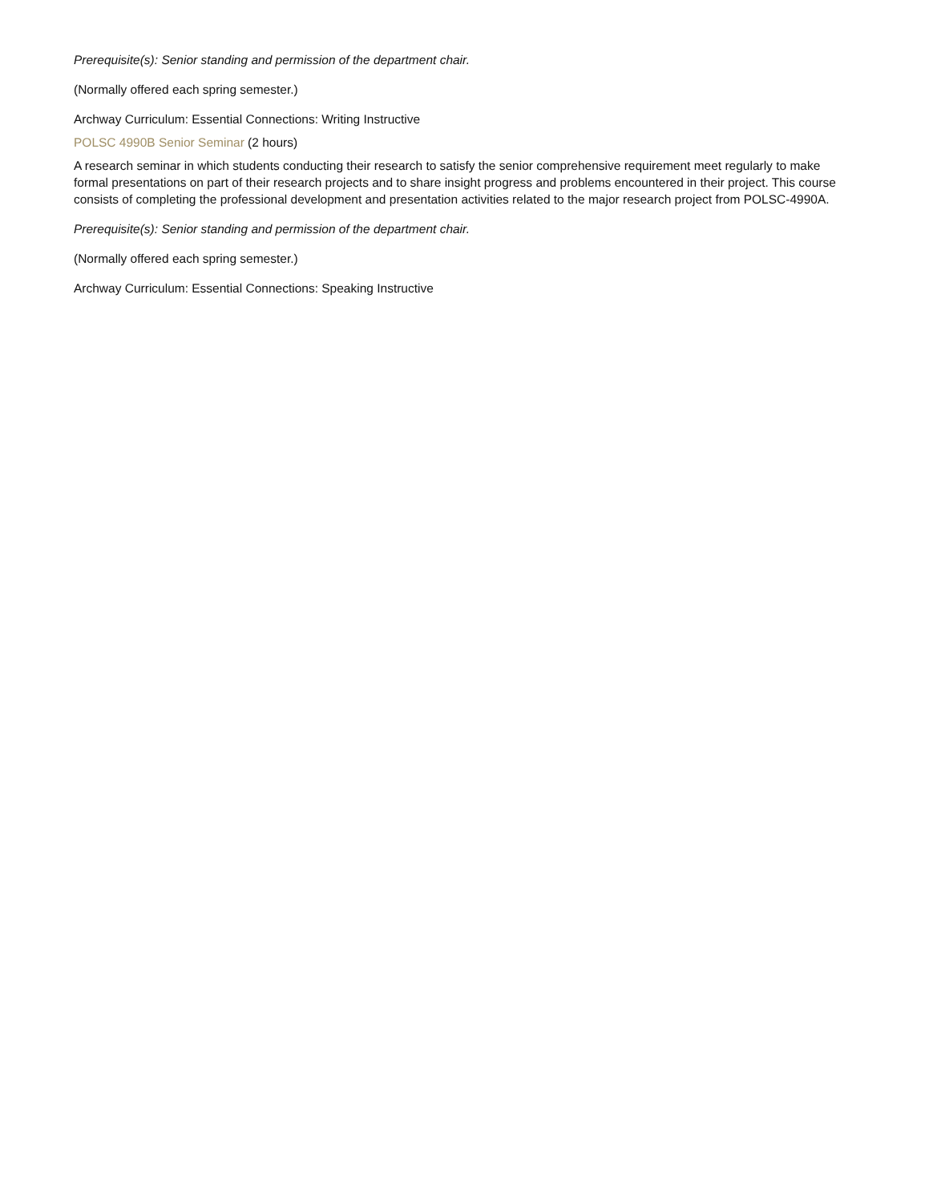Prerequisite(s): Senior standing and permission of the department chair.
(Normally offered each spring semester.)
Archway Curriculum: Essential Connections: Writing Instructive
POLSC 4990B Senior Seminar (2 hours)
A research seminar in which students conducting their research to satisfy the senior comprehensive requirement meet regularly to make formal presentations on part of their research projects and to share insight progress and problems encountered in their project. This course consists of completing the professional development and presentation activities related to the major research project from POLSC-4990A.
Prerequisite(s): Senior standing and permission of the department chair.
(Normally offered each spring semester.)
Archway Curriculum: Essential Connections: Speaking Instructive